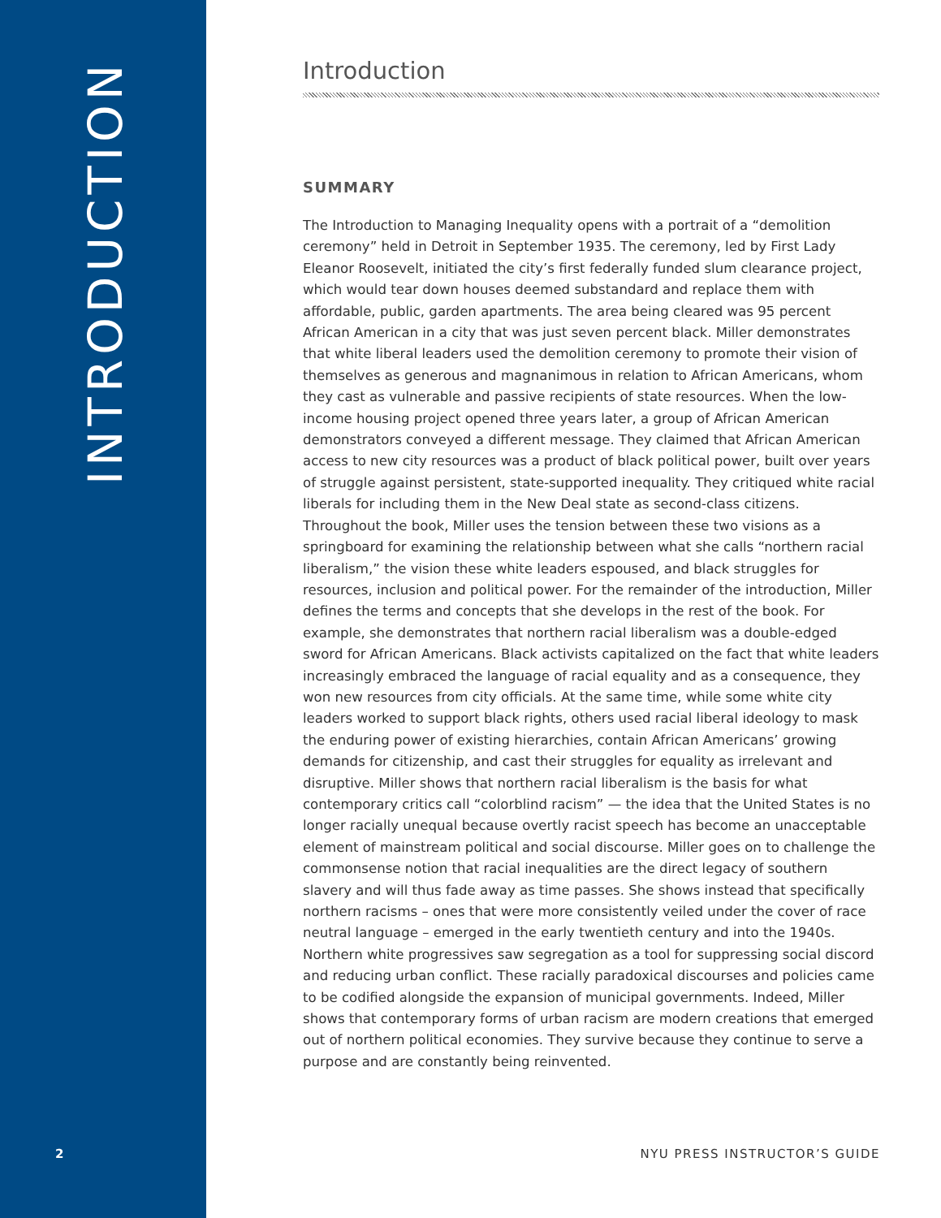INTRODUCTION
2
Introduction
SUMMARY
The Introduction to Managing Inequality opens with a portrait of a “demolition ceremony” held in Detroit in September 1935. The ceremony, led by First Lady Eleanor Roosevelt, initiated the city’s first federally funded slum clearance project, which would tear down houses deemed substandard and replace them with affordable, public, garden apartments. The area being cleared was 95 percent African American in a city that was just seven percent black. Miller demonstrates that white liberal leaders used the demolition ceremony to promote their vision of themselves as generous and magnanimous in relation to African Americans, whom they cast as vulnerable and passive recipients of state resources. When the low-income housing project opened three years later, a group of African American demonstrators conveyed a different message. They claimed that African American access to new city resources was a product of black political power, built over years of struggle against persistent, state-supported inequality. They critiqued white racial liberals for including them in the New Deal state as second-class citizens. Throughout the book, Miller uses the tension between these two visions as a springboard for examining the relationship between what she calls “northern racial liberalism,” the vision these white leaders espoused, and black struggles for resources, inclusion and political power. For the remainder of the introduction, Miller defines the terms and concepts that she develops in the rest of the book. For example, she demonstrates that northern racial liberalism was a double-edged sword for African Americans. Black activists capitalized on the fact that white leaders increasingly embraced the language of racial equality and as a consequence, they won new resources from city officials. At the same time, while some white city leaders worked to support black rights, others used racial liberal ideology to mask the enduring power of existing hierarchies, contain African Americans’ growing demands for citizenship, and cast their struggles for equality as irrelevant and disruptive. Miller shows that northern racial liberalism is the basis for what contemporary critics call “colorblind racism” — the idea that the United States is no longer racially unequal because overtly racist speech has become an unacceptable element of mainstream political and social discourse. Miller goes on to challenge the commonsense notion that racial inequalities are the direct legacy of southern slavery and will thus fade away as time passes. She shows instead that specifically northern racisms – ones that were more consistently veiled under the cover of race neutral language – emerged in the early twentieth century and into the 1940s. Northern white progressives saw segregation as a tool for suppressing social discord and reducing urban conflict. These racially paradoxical discourses and policies came to be codified alongside the expansion of municipal governments. Indeed, Miller shows that contemporary forms of urban racism are modern creations that emerged out of northern political economies. They survive because they continue to serve a purpose and are constantly being reinvented.
NYU PRESS INSTRUCTOR’S GUIDE